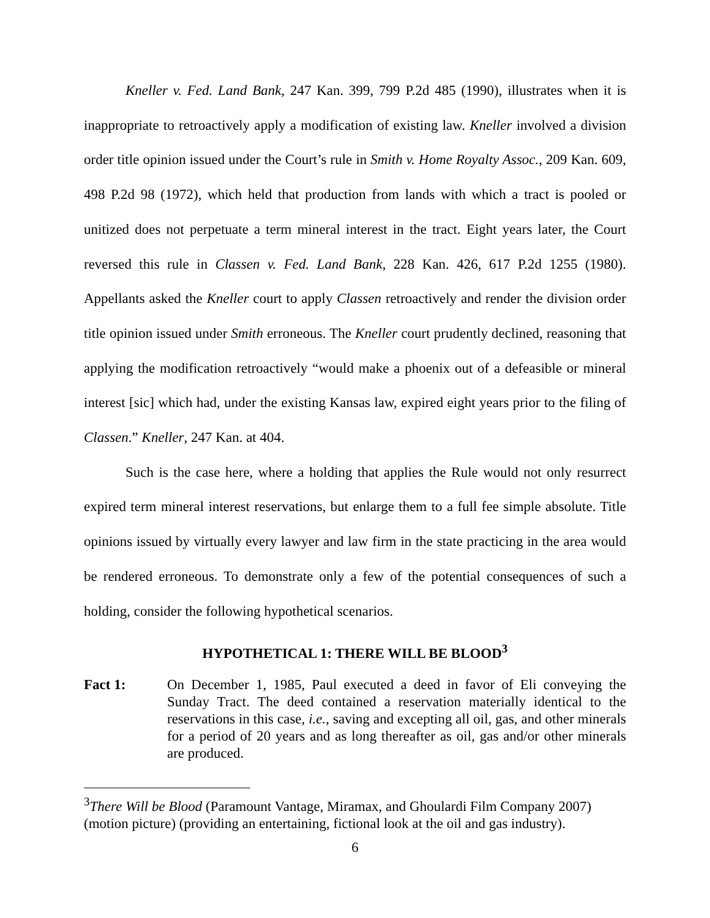Kneller v. Fed. Land Bank, 247 Kan. 399, 799 P.2d 485 (1990), illustrates when it is inappropriate to retroactively apply a modification of existing law. Kneller involved a division order title opinion issued under the Court’s rule in Smith v. Home Royalty Assoc., 209 Kan. 609, 498 P.2d 98 (1972), which held that production from lands with which a tract is pooled or unitized does not perpetuate a term mineral interest in the tract. Eight years later, the Court reversed this rule in Classen v. Fed. Land Bank, 228 Kan. 426, 617 P.2d 1255 (1980). Appellants asked the Kneller court to apply Classen retroactively and render the division order title opinion issued under Smith erroneous. The Kneller court prudently declined, reasoning that applying the modification retroactively “would make a phoenix out of a defeasible or mineral interest [sic] which had, under the existing Kansas law, expired eight years prior to the filing of Classen.” Kneller, 247 Kan. at 404.
Such is the case here, where a holding that applies the Rule would not only resurrect expired term mineral interest reservations, but enlarge them to a full fee simple absolute. Title opinions issued by virtually every lawyer and law firm in the state practicing in the area would be rendered erroneous. To demonstrate only a few of the potential consequences of such a holding, consider the following hypothetical scenarios.
HYPOTHETICAL 1: THERE WILL BE BLOOD<sup>3</sup>
Fact 1: On December 1, 1985, Paul executed a deed in favor of Eli conveying the Sunday Tract. The deed contained a reservation materially identical to the reservations in this case, i.e., saving and excepting all oil, gas, and other minerals for a period of 20 years and as long thereafter as oil, gas and/or other minerals are produced.
<sup>3</sup> There Will be Blood (Paramount Vantage, Miramax, and Ghoulardi Film Company 2007) (motion picture) (providing an entertaining, fictional look at the oil and gas industry).
6